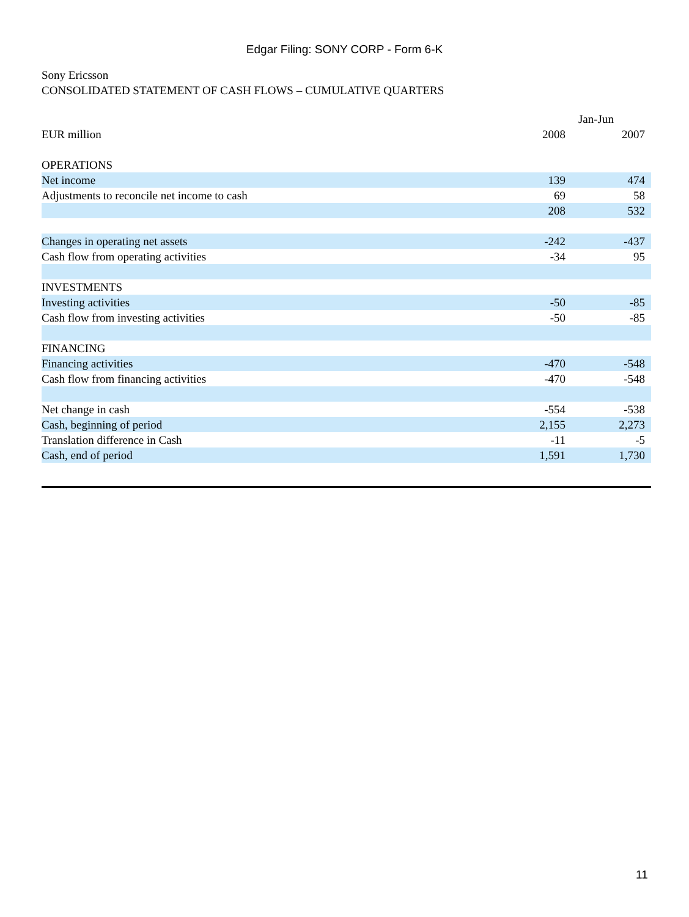Edgar Filing: SONY CORP - Form 6-K
Sony Ericsson
CONSOLIDATED STATEMENT OF CASH FLOWS – CUMULATIVE QUARTERS
| | Jan-Jun | |
| --- | --- | --- |
| EUR million | 2008 | 2007 |
| OPERATIONS | | |
| Net income | 139 | 474 |
| Adjustments to reconcile net income to cash | 69 | 58 |
| | 208 | 532 |
| Changes in operating net assets | -242 | -437 |
| Cash flow from operating activities | -34 | 95 |
| INVESTMENTS | | |
| Investing activities | -50 | -85 |
| Cash flow from investing activities | -50 | -85 |
| FINANCING | | |
| Financing activities | -470 | -548 |
| Cash flow from financing activities | -470 | -548 |
| Net change in cash | -554 | -538 |
| Cash, beginning of period | 2,155 | 2,273 |
| Translation difference in Cash | -11 | -5 |
| Cash, end of period | 1,591 | 1,730 |
11